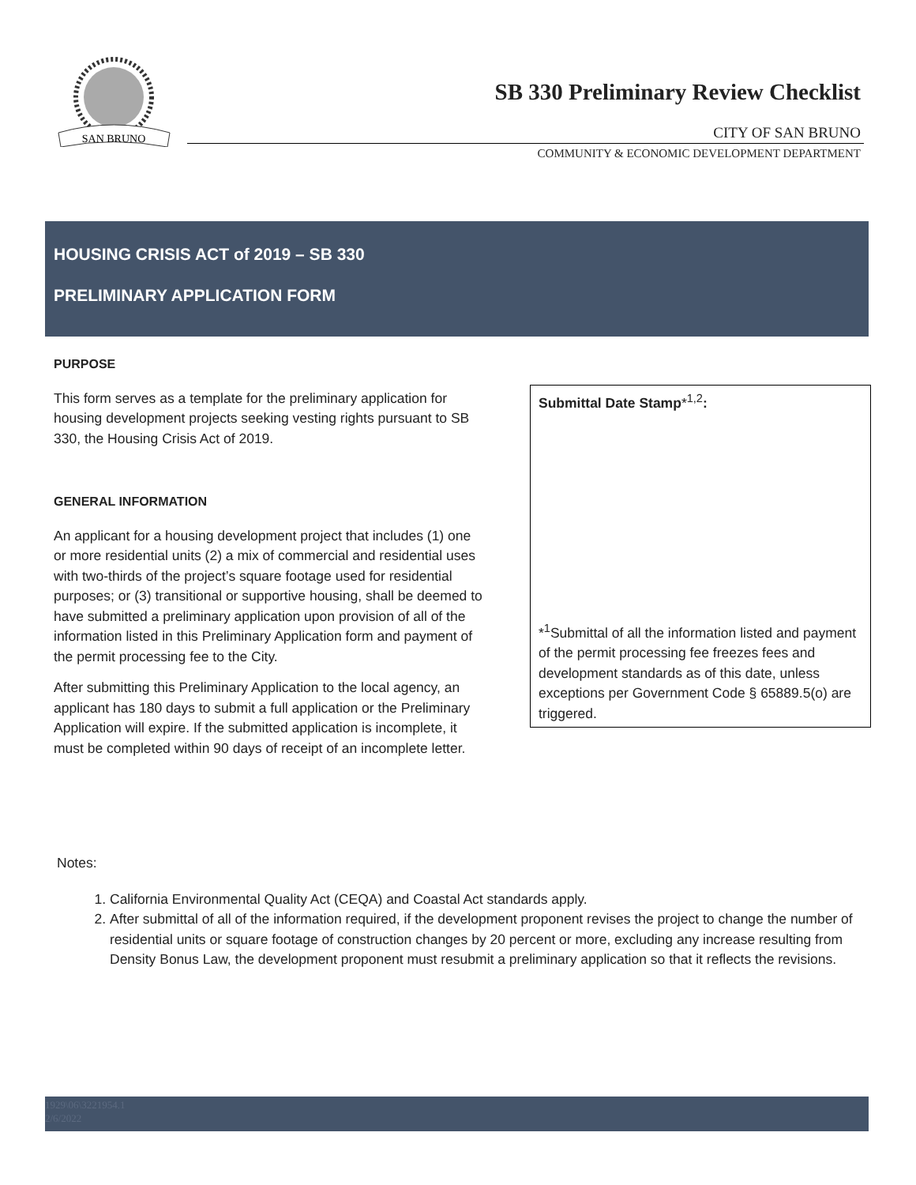SAN BRUNO
SB 330 Preliminary Review Checklist
CITY OF SAN BRUNO
COMMUNITY & ECONOMIC DEVELOPMENT DEPARTMENT
HOUSING CRISIS ACT of 2019 – SB 330
PRELIMINARY APPLICATION FORM
PURPOSE
This form serves as a template for the preliminary application for housing development projects seeking vesting rights pursuant to SB 330, the Housing Crisis Act of 2019.
GENERAL INFORMATION
An applicant for a housing development project that includes (1) one or more residential units (2) a mix of commercial and residential uses with two-thirds of the project’s square footage used for residential purposes; or (3) transitional or supportive housing, shall be deemed to have submitted a preliminary application upon provision of all of the information listed in this Preliminary Application form and payment of the permit processing fee to the City.
After submitting this Preliminary Application to the local agency, an applicant has 180 days to submit a full application or the Preliminary Application will expire. If the submitted application is incomplete, it must be completed within 90 days of receipt of an incomplete letter.
Submittal Date Stamp*<sup>1,2</sup>:
*<sup>1</sup>Submittal of all the information listed and payment of the permit processing fee freezes fees and development standards as of this date, unless exceptions per Government Code § 65889.5(o) are triggered.
Notes:
1. California Environmental Quality Act (CEQA) and Coastal Act standards apply.
2. After submittal of all of the information required, if the development proponent revises the project to change the number of residential units or square footage of construction changes by 20 percent or more, excluding any increase resulting from Density Bonus Law, the development proponent must resubmit a preliminary application so that it reflects the revisions.
1929\06\3221954.1
2/6/2022